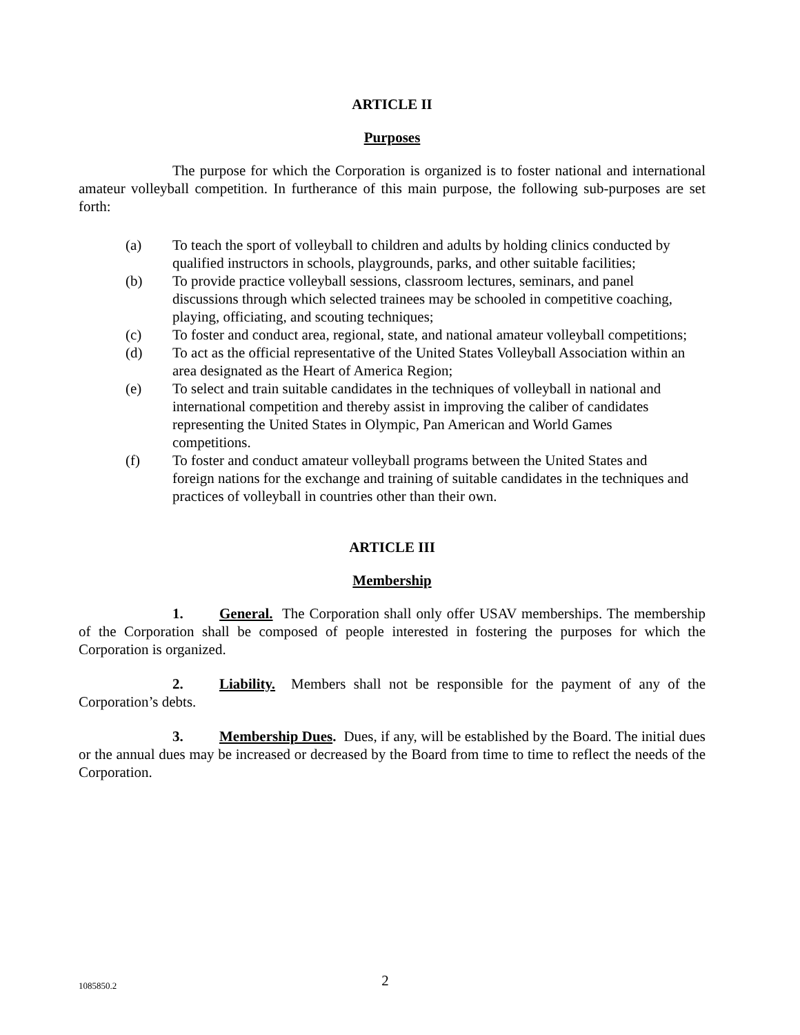ARTICLE II
Purposes
The purpose for which the Corporation is organized is to foster national and international amateur volleyball competition. In furtherance of this main purpose, the following sub-purposes are set forth:
(a) To teach the sport of volleyball to children and adults by holding clinics conducted by qualified instructors in schools, playgrounds, parks, and other suitable facilities;
(b) To provide practice volleyball sessions, classroom lectures, seminars, and panel discussions through which selected trainees may be schooled in competitive coaching, playing, officiating, and scouting techniques;
(c) To foster and conduct area, regional, state, and national amateur volleyball competitions;
(d) To act as the official representative of the United States Volleyball Association within an area designated as the Heart of America Region;
(e) To select and train suitable candidates in the techniques of volleyball in national and international competition and thereby assist in improving the caliber of candidates representing the United States in Olympic, Pan American and World Games competitions.
(f) To foster and conduct amateur volleyball programs between the United States and foreign nations for the exchange and training of suitable candidates in the techniques and practices of volleyball in countries other than their own.
ARTICLE III
Membership
1. General. The Corporation shall only offer USAV memberships. The membership of the Corporation shall be composed of people interested in fostering the purposes for which the Corporation is organized.
2. Liability. Members shall not be responsible for the payment of any of the Corporation’s debts.
3. Membership Dues. Dues, if any, will be established by the Board. The initial dues or the annual dues may be increased or decreased by the Board from time to time to reflect the needs of the Corporation.
1085850.2
2